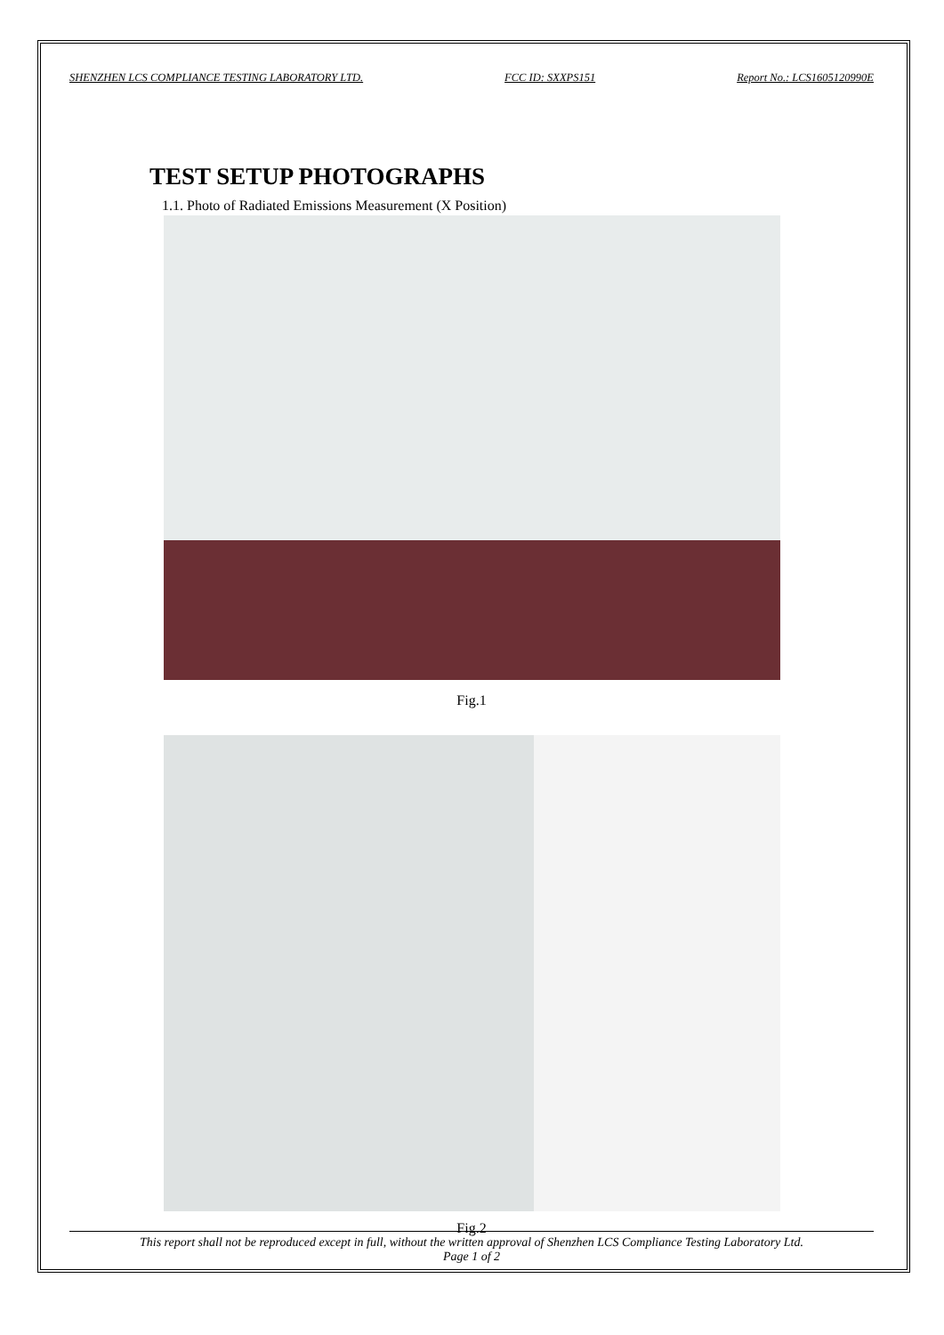SHENZHEN LCS COMPLIANCE TESTING LABORATORY LTD. FCC ID: SXXPS151 Report No.: LCS1605120990E
TEST SETUP PHOTOGRAPHS
1.1. Photo of Radiated Emissions Measurement (X Position)
Fig.1
Fig.2
This report shall not be reproduced except in full, without the written approval of Shenzhen LCS Compliance Testing Laboratory Ltd.
Page 1 of 2